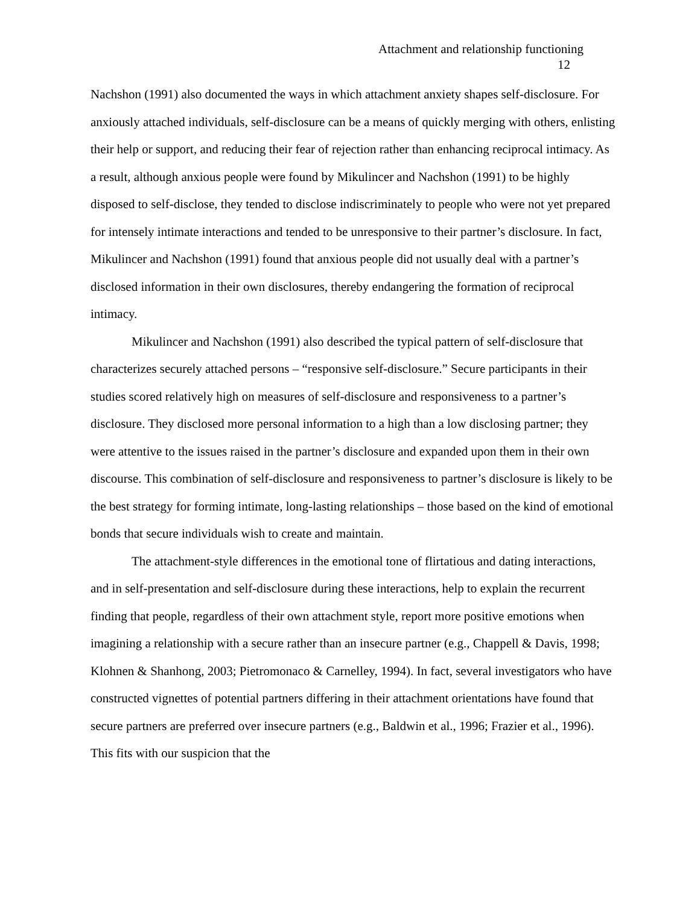Attachment and relationship functioning
12
Nachshon (1991) also documented the ways in which attachment anxiety shapes self-disclosure. For anxiously attached individuals, self-disclosure can be a means of quickly merging with others, enlisting their help or support, and reducing their fear of rejection rather than enhancing reciprocal intimacy. As a result, although anxious people were found by Mikulincer and Nachshon (1991) to be highly disposed to self-disclose, they tended to disclose indiscriminately to people who were not yet prepared for intensely intimate interactions and tended to be unresponsive to their partner’s disclosure. In fact, Mikulincer and Nachshon (1991) found that anxious people did not usually deal with a partner’s disclosed information in their own disclosures, thereby endangering the formation of reciprocal intimacy.
Mikulincer and Nachshon (1991) also described the typical pattern of self-disclosure that characterizes securely attached persons – “responsive self-disclosure.” Secure participants in their studies scored relatively high on measures of self-disclosure and responsiveness to a partner’s disclosure. They disclosed more personal information to a high than a low disclosing partner; they were attentive to the issues raised in the partner’s disclosure and expanded upon them in their own discourse. This combination of self-disclosure and responsiveness to partner’s disclosure is likely to be the best strategy for forming intimate, long-lasting relationships – those based on the kind of emotional bonds that secure individuals wish to create and maintain.
The attachment-style differences in the emotional tone of flirtatious and dating interactions, and in self-presentation and self-disclosure during these interactions, help to explain the recurrent finding that people, regardless of their own attachment style, report more positive emotions when imagining a relationship with a secure rather than an insecure partner (e.g., Chappell & Davis, 1998; Klohnen & Shanhong, 2003; Pietromonaco & Carnelley, 1994). In fact, several investigators who have constructed vignettes of potential partners differing in their attachment orientations have found that secure partners are preferred over insecure partners (e.g., Baldwin et al., 1996; Frazier et al., 1996). This fits with our suspicion that the